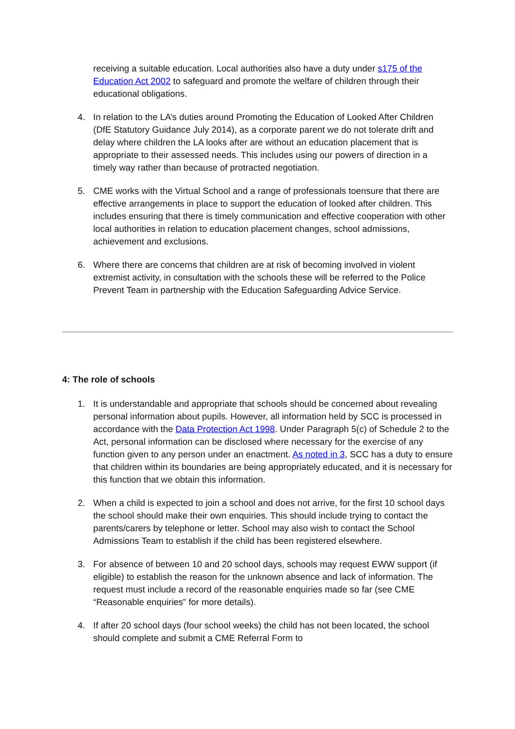receiving a suitable education. Local authorities also have a duty under s175 of the Education Act 2002 to safeguard and promote the welfare of children through their educational obligations.
4. In relation to the LA’s duties around Promoting the Education of Looked After Children (DfE Statutory Guidance July 2014), as a corporate parent we do not tolerate drift and delay where children the LA looks after are without an education placement that is appropriate to their assessed needs. This includes using our powers of direction in a timely way rather than because of protracted negotiation.
5. CME works with the Virtual School and a range of professionals toensure that there are effective arrangements in place to support the education of looked after children. This includes ensuring that there is timely communication and effective cooperation with other local authorities in relation to education placement changes, school admissions, achievement and exclusions.
6. Where there are concerns that children are at risk of becoming involved in violent extremist activity, in consultation with the schools these will be referred to the Police Prevent Team in partnership with the Education Safeguarding Advice Service.
4: The role of schools
1. It is understandable and appropriate that schools should be concerned about revealing personal information about pupils. However, all information held by SCC is processed in accordance with the Data Protection Act 1998. Under Paragraph 5(c) of Schedule 2 to the Act, personal information can be disclosed where necessary for the exercise of any function given to any person under an enactment. As noted in 3, SCC has a duty to ensure that children within its boundaries are being appropriately educated, and it is necessary for this function that we obtain this information.
2. When a child is expected to join a school and does not arrive, for the first 10 school days the school should make their own enquiries. This should include trying to contact the parents/carers by telephone or letter. School may also wish to contact the School Admissions Team to establish if the child has been registered elsewhere.
3. For absence of between 10 and 20 school days, schools may request EWW support (if eligible) to establish the reason for the unknown absence and lack of information. The request must include a record of the reasonable enquiries made so far (see CME “Reasonable enquiries” for more details).
4. If after 20 school days (four school weeks) the child has not been located, the school should complete and submit a CME Referral Form to